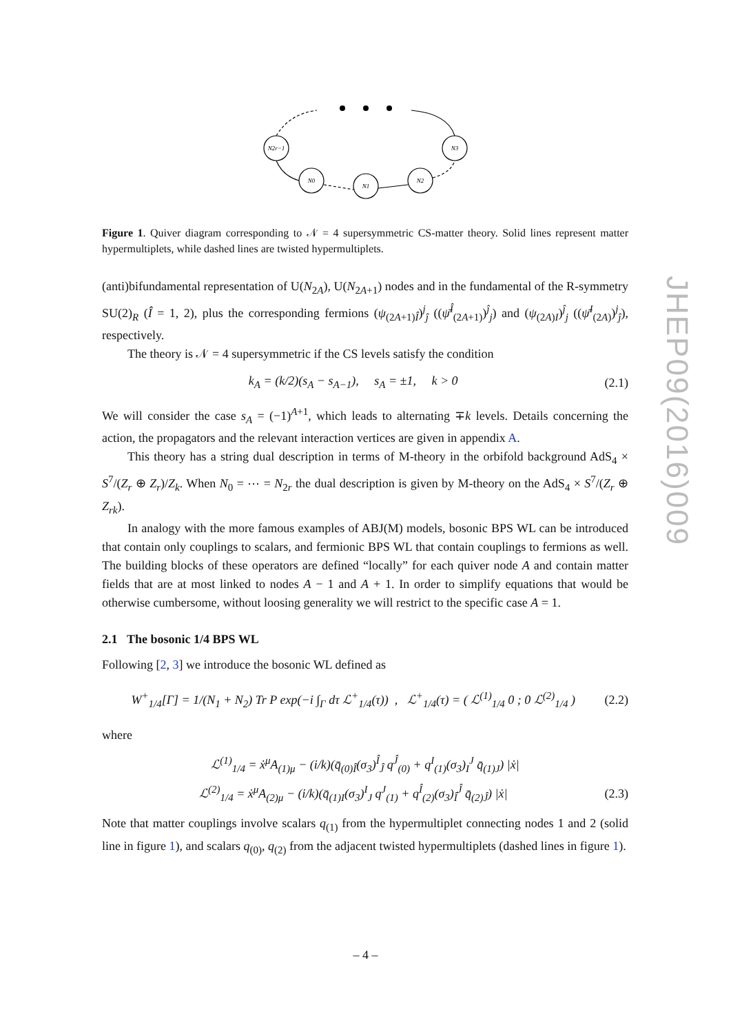JHEP09(2016)009
N2r−1
N3
N0
N1
N2
Figure 1. Quiver diagram corresponding to 𝒩 = 4 supersymmetric CS-matter theory. Solid lines represent matter hypermultiplets, while dashed lines are twisted hypermultiplets.
(anti)bifundamental representation of U(N<sub>2A</sub>), U(N<sub>2A+1</sub>) nodes and in the fundamental of the R-symmetry SU(2)<sub>R</sub> (Î = 1, 2), plus the corresponding fermions (ψ<sub>(2A+1)Î</sub>)<sup>j</sup><sub>ĵ</sub> ((ψ̄<sup>Î</sup><sub>(2A+1)</sub>)<sup>ĵ</sup><sub>j</sub>) and (ψ<sub>(2A)I</sub>)<sup>ĵ</sup><sub>j</sub> ((ψ̄<sup>I</sup><sub>(2A)</sub>)<sup>j</sup><sub>ĵ</sub>), respectively.
The theory is 𝒩 = 4 supersymmetric if the CS levels satisfy the condition
k<sub>A</sub> = (k/2)(s<sub>A</sub> − s<sub>A−1</sub>), s<sub>A</sub> = ±1, k > 0 (2.1)
We will consider the case s<sub>A</sub> = (−1)<sup>A+1</sup>, which leads to alternating ∓k levels. Details concerning the action, the propagators and the relevant interaction vertices are given in appendix A.
This theory has a string dual description in terms of M-theory in the orbifold background AdS<sub>4</sub> × S<sup>7</sup>/(Z<sub>r</sub> ⊕ Z<sub>r</sub>)/Z<sub>k</sub>. When N<sub>0</sub> = ⋯ = N<sub>2r</sub> the dual description is given by M-theory on the AdS<sub>4</sub> × S<sup>7</sup>/(Z<sub>r</sub> ⊕ Z<sub>rk</sub>).
In analogy with the more famous examples of ABJ(M) models, bosonic BPS WL can be introduced that contain only couplings to scalars, and fermionic BPS WL that contain couplings to fermions as well. The building blocks of these operators are defined “locally” for each quiver node A and contain matter fields that are at most linked to nodes A − 1 and A + 1. In order to simplify equations that would be otherwise cumbersome, without loosing generality we will restrict to the specific case A = 1.
2.1 The bosonic 1/4 BPS WL
Following [2, 3] we introduce the bosonic WL defined as
W<sup>+</sup><sub>1/4</sub>[Γ] = 1/(N<sub>1</sub> + N<sub>2</sub>) Tr P exp(−i ∫<sub>Γ</sub> dτ ℒ<sup>+</sup><sub>1/4</sub>(τ)) , ℒ<sup>+</sup><sub>1/4</sub>(τ) = ( ℒ<sup>(1)</sup><sub>1/4</sub> 0 ; 0 ℒ<sup>(2)</sup><sub>1/4</sub> ) (2.2)
where
ℒ<sup>(1)</sup><sub>1/4</sub> = ẋ<sup>μ</sup>A<sub>(1)μ</sub> − (i/k)(q̄<sub>(0)Î</sub>(σ<sub>3</sub>)<sup>Î</sup><sub>Ĵ</sub> q<sup>Ĵ</sup><sub>(0)</sub> + q<sup>I</sup><sub>(1)</sub>(σ<sub>3</sub>)<sub>I</sub><sup>J</sup> q̄<sub>(1)J</sub>) |ẋ|
ℒ<sup>(2)</sup><sub>1/4</sub> = ẋ<sup>μ</sup>A<sub>(2)μ</sub> − (i/k)(q̄<sub>(1)I</sub>(σ<sub>3</sub>)<sup>I</sup><sub>J</sub> q<sup>J</sup><sub>(1)</sub> + q<sup>Î</sup><sub>(2)</sub>(σ<sub>3</sub>)<sub>Î</sub><sup>Ĵ</sup> q̄<sub>(2)Ĵ</sub>) |ẋ| (2.3)
Note that matter couplings involve scalars q<sub>(1)</sub> from the hypermultiplet connecting nodes 1 and 2 (solid line in figure 1), and scalars q<sub>(0)</sub>, q<sub>(2)</sub> from the adjacent twisted hypermultiplets (dashed lines in figure 1).
– 4 –